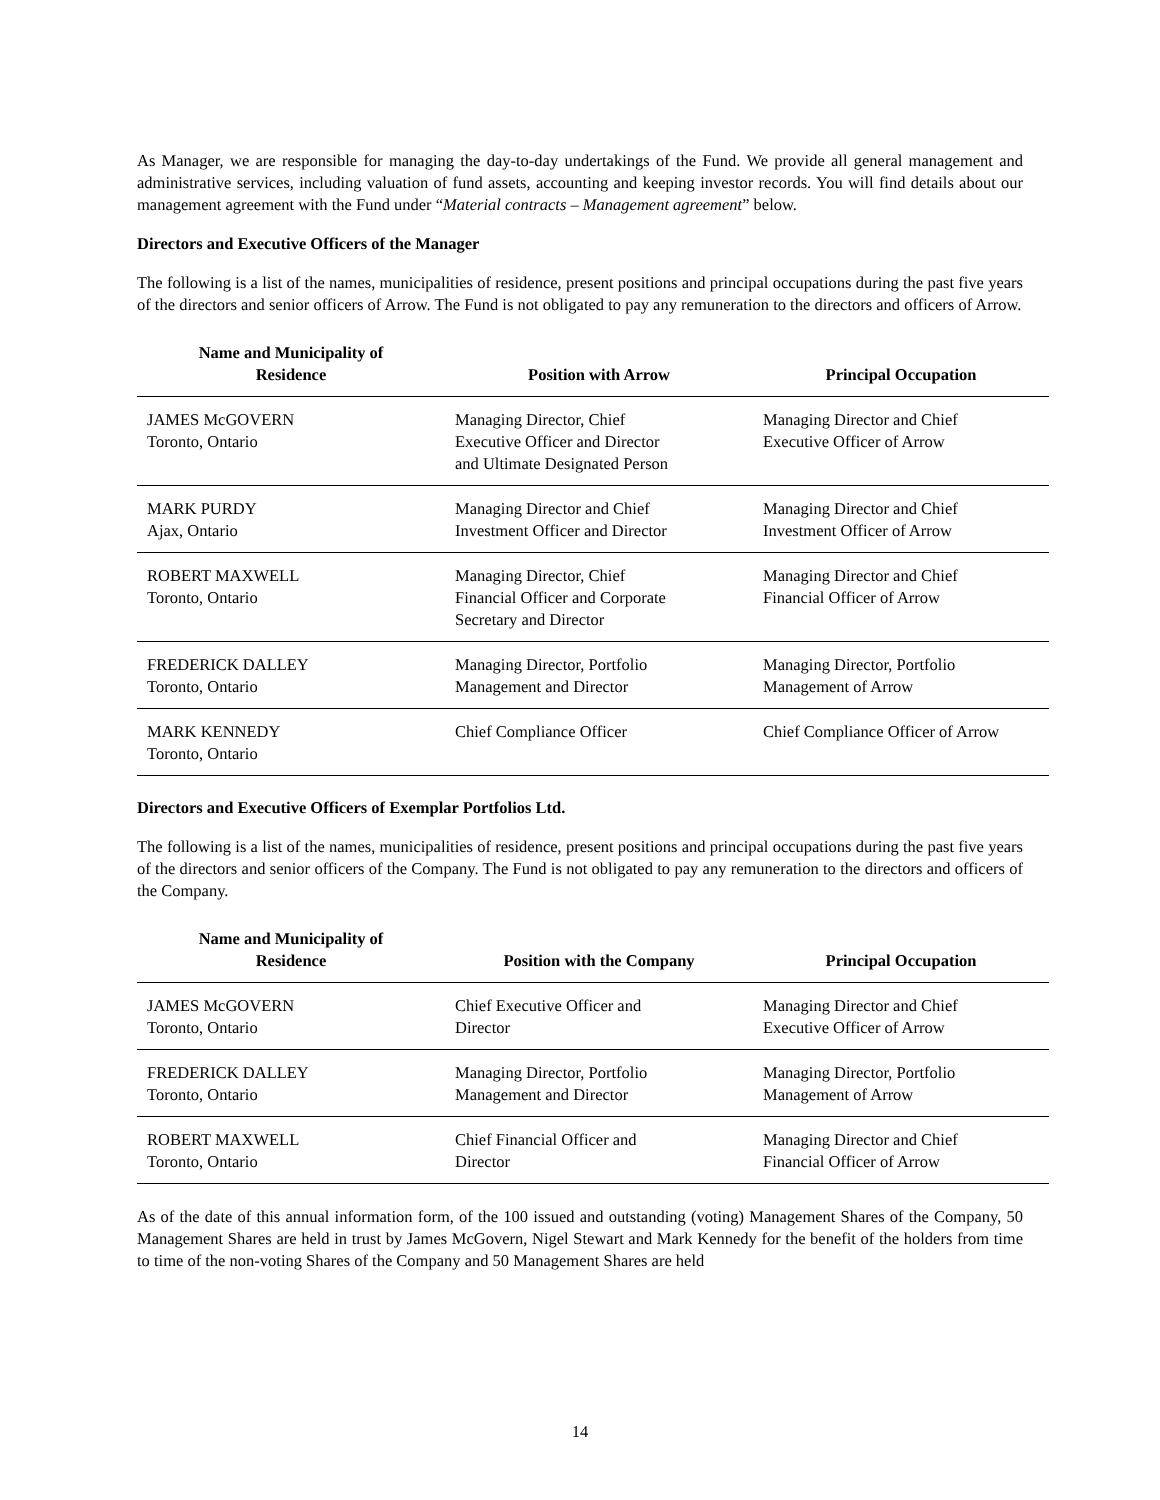As Manager, we are responsible for managing the day-to-day undertakings of the Fund. We provide all general management and administrative services, including valuation of fund assets, accounting and keeping investor records. You will find details about our management agreement with the Fund under “Material contracts – Management agreement” below.
Directors and Executive Officers of the Manager
The following is a list of the names, municipalities of residence, present positions and principal occupations during the past five years of the directors and senior officers of Arrow. The Fund is not obligated to pay any remuneration to the directors and officers of Arrow.
| Name and Municipality of Residence | Position with Arrow | Principal Occupation |
| --- | --- | --- |
| JAMES McGOVERN Toronto, Ontario | Managing Director, Chief Executive Officer and Director and Ultimate Designated Person | Managing Director and Chief Executive Officer of Arrow |
| MARK PURDY Ajax, Ontario | Managing Director and Chief Investment Officer and Director | Managing Director and Chief Investment Officer of Arrow |
| ROBERT MAXWELL Toronto, Ontario | Managing Director, Chief Financial Officer and Corporate Secretary and Director | Managing Director and Chief Financial Officer of Arrow |
| FREDERICK DALLEY Toronto, Ontario | Managing Director, Portfolio Management and Director | Managing Director, Portfolio Management of Arrow |
| MARK KENNEDY Toronto, Ontario | Chief Compliance Officer | Chief Compliance Officer of Arrow |
Directors and Executive Officers of Exemplar Portfolios Ltd.
The following is a list of the names, municipalities of residence, present positions and principal occupations during the past five years of the directors and senior officers of the Company. The Fund is not obligated to pay any remuneration to the directors and officers of the Company.
| Name and Municipality of Residence | Position with the Company | Principal Occupation |
| --- | --- | --- |
| JAMES McGOVERN Toronto, Ontario | Chief Executive Officer and Director | Managing Director and Chief Executive Officer of Arrow |
| FREDERICK DALLEY Toronto, Ontario | Managing Director, Portfolio Management and Director | Managing Director, Portfolio Management of Arrow |
| ROBERT MAXWELL Toronto, Ontario | Chief Financial Officer and Director | Managing Director and Chief Financial Officer of Arrow |
As of the date of this annual information form, of the 100 issued and outstanding (voting) Management Shares of the Company, 50 Management Shares are held in trust by James McGovern, Nigel Stewart and Mark Kennedy for the benefit of the holders from time to time of the non-voting Shares of the Company and 50 Management Shares are held
14